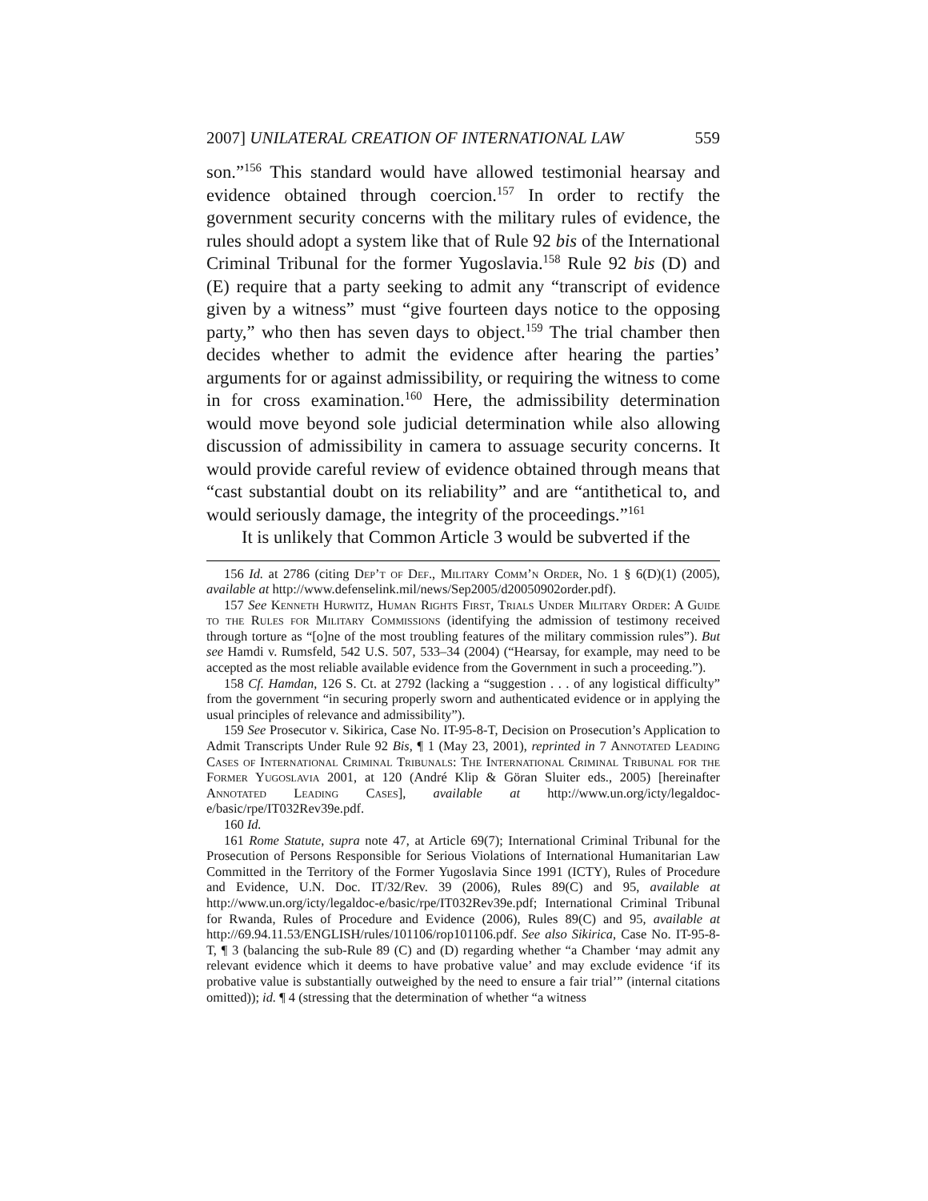2007] UNILATERAL CREATION OF INTERNATIONAL LAW 559
son.”<sup>156</sup> This standard would have allowed testimonial hearsay and evidence obtained through coercion.<sup>157</sup> In order to rectify the government security concerns with the military rules of evidence, the rules should adopt a system like that of Rule 92 bis of the International Criminal Tribunal for the former Yugoslavia.<sup>158</sup> Rule 92 bis (D) and (E) require that a party seeking to admit any “transcript of evidence given by a witness” must “give fourteen days notice to the opposing party,” who then has seven days to object.<sup>159</sup> The trial chamber then decides whether to admit the evidence after hearing the parties’ arguments for or against admissibility, or requiring the witness to come in for cross examination.<sup>160</sup> Here, the admissibility determination would move beyond sole judicial determination while also allowing discussion of admissibility in camera to assuage security concerns. It would provide careful review of evidence obtained through means that “cast substantial doubt on its reliability” and are “antithetical to, and would seriously damage, the integrity of the proceedings.”<sup>161</sup>
It is unlikely that Common Article 3 would be subverted if the
156 Id. at 2786 (citing Dep’t of Def., Military Comm’n Order, No. 1 § 6(D)(1) (2005), available at http://www.defenselink.mil/news/Sep2005/d20050902order.pdf).
157 See Kenneth Hurwitz, Human Rights First, Trials Under Military Order: A Guide to the Rules for Military Commissions (identifying the admission of testimony received through torture as “[o]ne of the most troubling features of the military commission rules”). But see Hamdi v. Rumsfeld, 542 U.S. 507, 533–34 (2004) (“Hearsay, for example, may need to be accepted as the most reliable available evidence from the Government in such a proceeding.”).
158 Cf. Hamdan, 126 S. Ct. at 2792 (lacking a “suggestion . . . of any logistical difficulty” from the government “in securing properly sworn and authenticated evidence or in applying the usual principles of relevance and admissibility”).
159 See Prosecutor v. Sikirica, Case No. IT-95-8-T, Decision on Prosecution’s Application to Admit Transcripts Under Rule 92 Bis, ¶ 1 (May 23, 2001), reprinted in 7 Annotated Leading Cases of International Criminal Tribunals: The International Criminal Tribunal for the Former Yugoslavia 2001, at 120 (André Klip & Göran Sluiter eds., 2005) [hereinafter Annotated Leading Cases], available at http://www.un.org/icty/legaldoc-e/basic/rpe/IT032Rev39e.pdf.
160 Id.
161 Rome Statute, supra note 47, at Article 69(7); International Criminal Tribunal for the Prosecution of Persons Responsible for Serious Violations of International Humanitarian Law Committed in the Territory of the Former Yugoslavia Since 1991 (ICTY), Rules of Procedure and Evidence, U.N. Doc. IT/32/Rev. 39 (2006), Rules 89(C) and 95, available at http://www.un.org/icty/legaldoc-e/basic/rpe/IT032Rev39e.pdf; International Criminal Tribunal for Rwanda, Rules of Procedure and Evidence (2006), Rules 89(C) and 95, available at http://69.94.11.53/ENGLISH/rules/101106/rop101106.pdf. See also Sikirica, Case No. IT-95-8-T, ¶ 3 (balancing the sub-Rule 89 (C) and (D) regarding whether “a Chamber ‘may admit any relevant evidence which it deems to have probative value’ and may exclude evidence ‘if its probative value is substantially outweighed by the need to ensure a fair trial’” (internal citations omitted)); id. ¶ 4 (stressing that the determination of whether “a witness